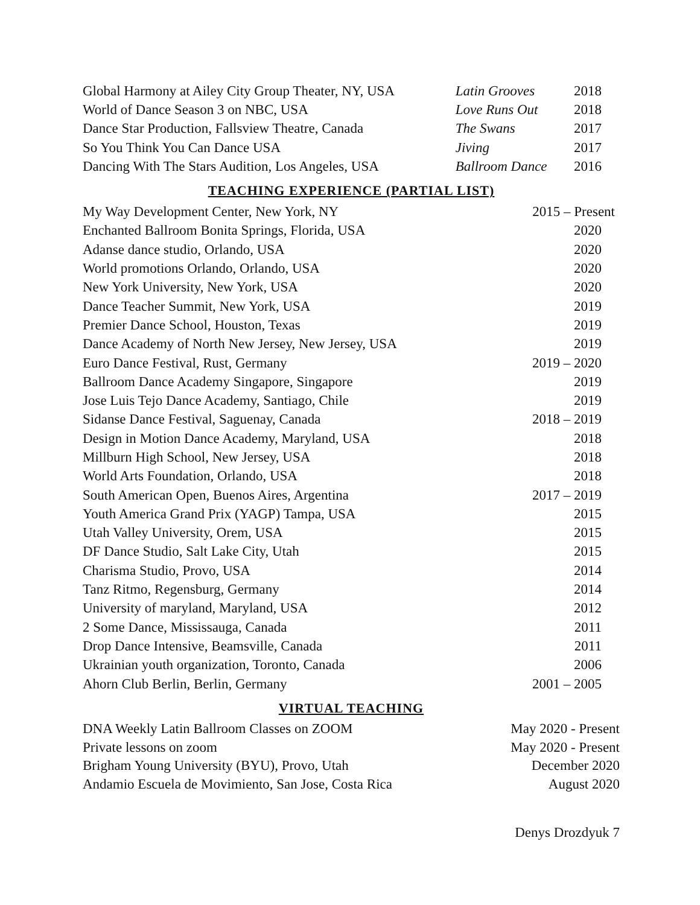| Global Harmony at Ailey City Group Theater, NY, USA | Latin Grooves | 2018 |
| World of Dance Season 3 on NBC, USA | Love Runs Out | 2018 |
| Dance Star Production, Fallsview Theatre, Canada | The Swans | 2017 |
| So You Think You Can Dance USA | Jiving | 2017 |
| Dancing With The Stars Audition, Los Angeles, USA | Ballroom Dance | 2016 |
TEACHING EXPERIENCE (PARTIAL LIST)
| My Way Development Center, New York, NY | 2015 – Present |
| Enchanted Ballroom Bonita Springs, Florida, USA | 2020 |
| Adanse dance studio, Orlando, USA | 2020 |
| World promotions Orlando, Orlando, USA | 2020 |
| New York University, New York, USA | 2020 |
| Dance Teacher Summit, New York, USA | 2019 |
| Premier Dance School, Houston, Texas | 2019 |
| Dance Academy of North New Jersey, New Jersey, USA | 2019 |
| Euro Dance Festival, Rust, Germany | 2019 – 2020 |
| Ballroom Dance Academy Singapore, Singapore | 2019 |
| Jose Luis Tejo Dance Academy, Santiago, Chile | 2019 |
| Sidanse Dance Festival, Saguenay, Canada | 2018 – 2019 |
| Design in Motion Dance Academy, Maryland, USA | 2018 |
| Millburn High School, New Jersey, USA | 2018 |
| World Arts Foundation, Orlando, USA | 2018 |
| South American Open, Buenos Aires, Argentina | 2017 – 2019 |
| Youth America Grand Prix (YAGP) Tampa, USA | 2015 |
| Utah Valley University, Orem, USA | 2015 |
| DF Dance Studio, Salt Lake City, Utah | 2015 |
| Charisma Studio, Provo, USA | 2014 |
| Tanz Ritmo, Regensburg, Germany | 2014 |
| University of maryland, Maryland, USA | 2012 |
| 2 Some Dance, Mississauga, Canada | 2011 |
| Drop Dance Intensive, Beamsville, Canada | 2011 |
| Ukrainian youth organization, Toronto, Canada | 2006 |
| Ahorn Club Berlin, Berlin, Germany | 2001 – 2005 |
VIRTUAL TEACHING
| DNA Weekly Latin Ballroom Classes on ZOOM | May 2020 - Present |
| Private lessons on zoom | May 2020 - Present |
| Brigham Young University (BYU), Provo, Utah | December 2020 |
| Andamio Escuela de Movimiento, San Jose, Costa Rica | August 2020 |
Denys Drozdyuk 7